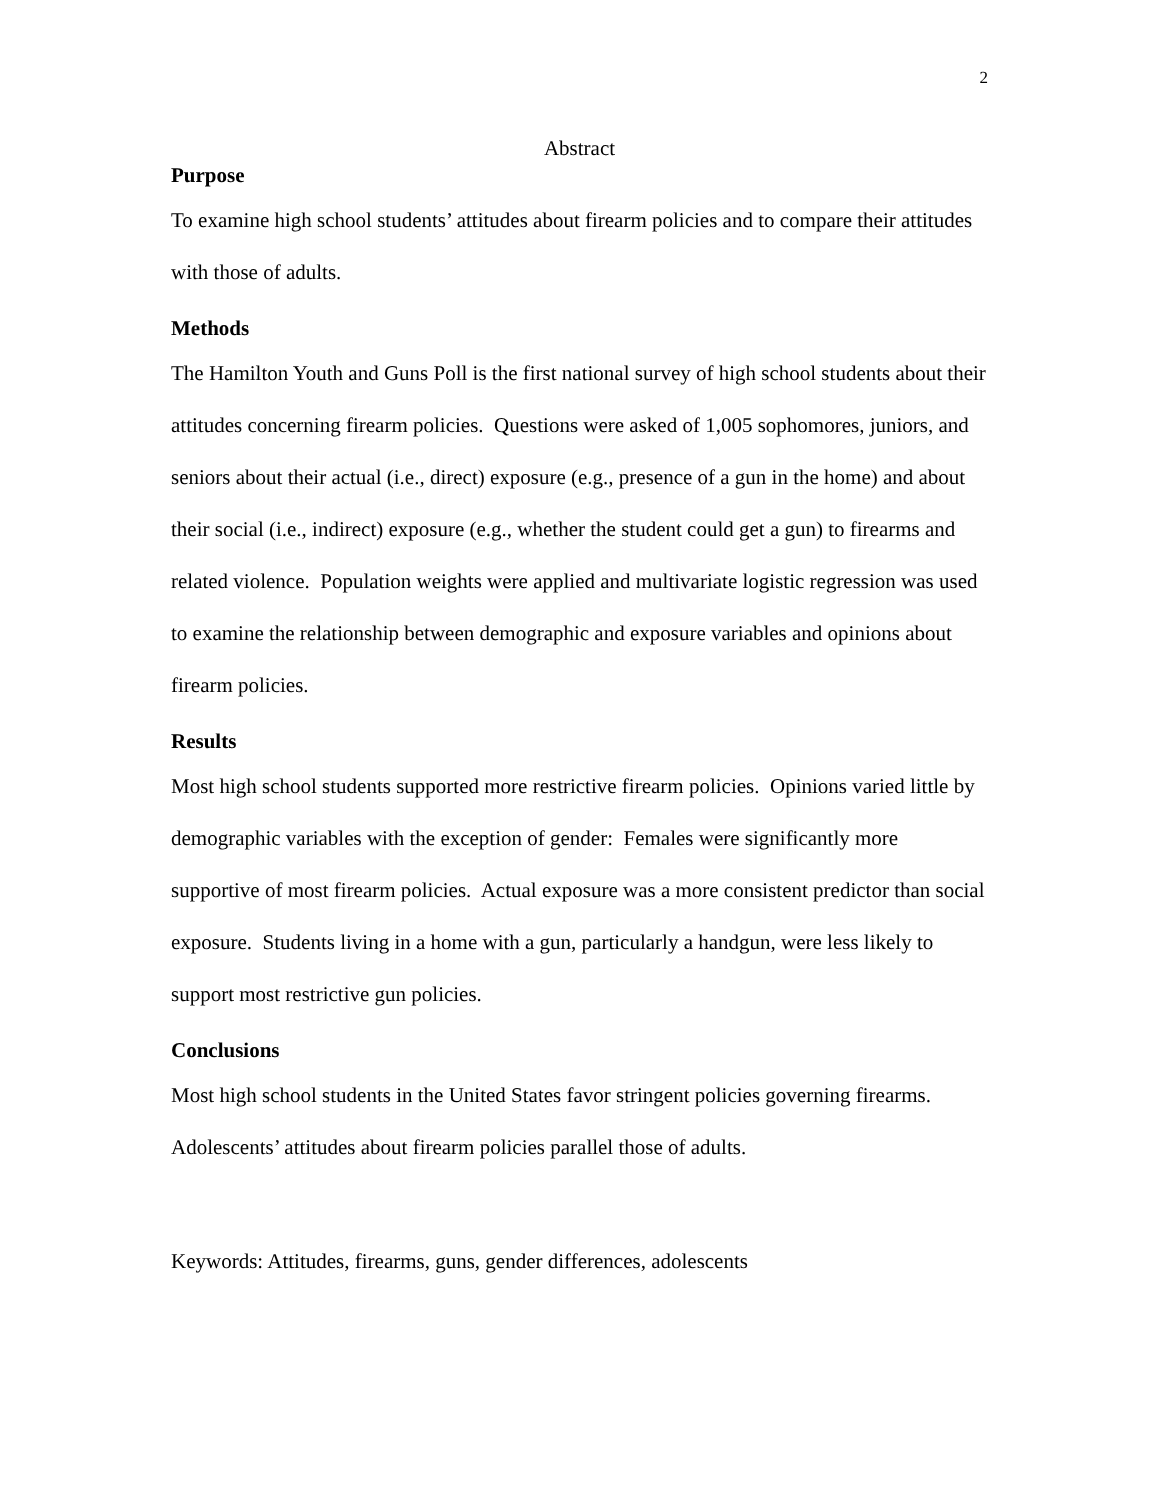2
Abstract
Purpose
To examine high school students’ attitudes about firearm policies and to compare their attitudes with those of adults.
Methods
The Hamilton Youth and Guns Poll is the first national survey of high school students about their attitudes concerning firearm policies. Questions were asked of 1,005 sophomores, juniors, and seniors about their actual (i.e., direct) exposure (e.g., presence of a gun in the home) and about their social (i.e., indirect) exposure (e.g., whether the student could get a gun) to firearms and related violence. Population weights were applied and multivariate logistic regression was used to examine the relationship between demographic and exposure variables and opinions about firearm policies.
Results
Most high school students supported more restrictive firearm policies. Opinions varied little by demographic variables with the exception of gender: Females were significantly more supportive of most firearm policies. Actual exposure was a more consistent predictor than social exposure. Students living in a home with a gun, particularly a handgun, were less likely to support most restrictive gun policies.
Conclusions
Most high school students in the United States favor stringent policies governing firearms. Adolescents’ attitudes about firearm policies parallel those of adults.
Keywords: Attitudes, firearms, guns, gender differences, adolescents